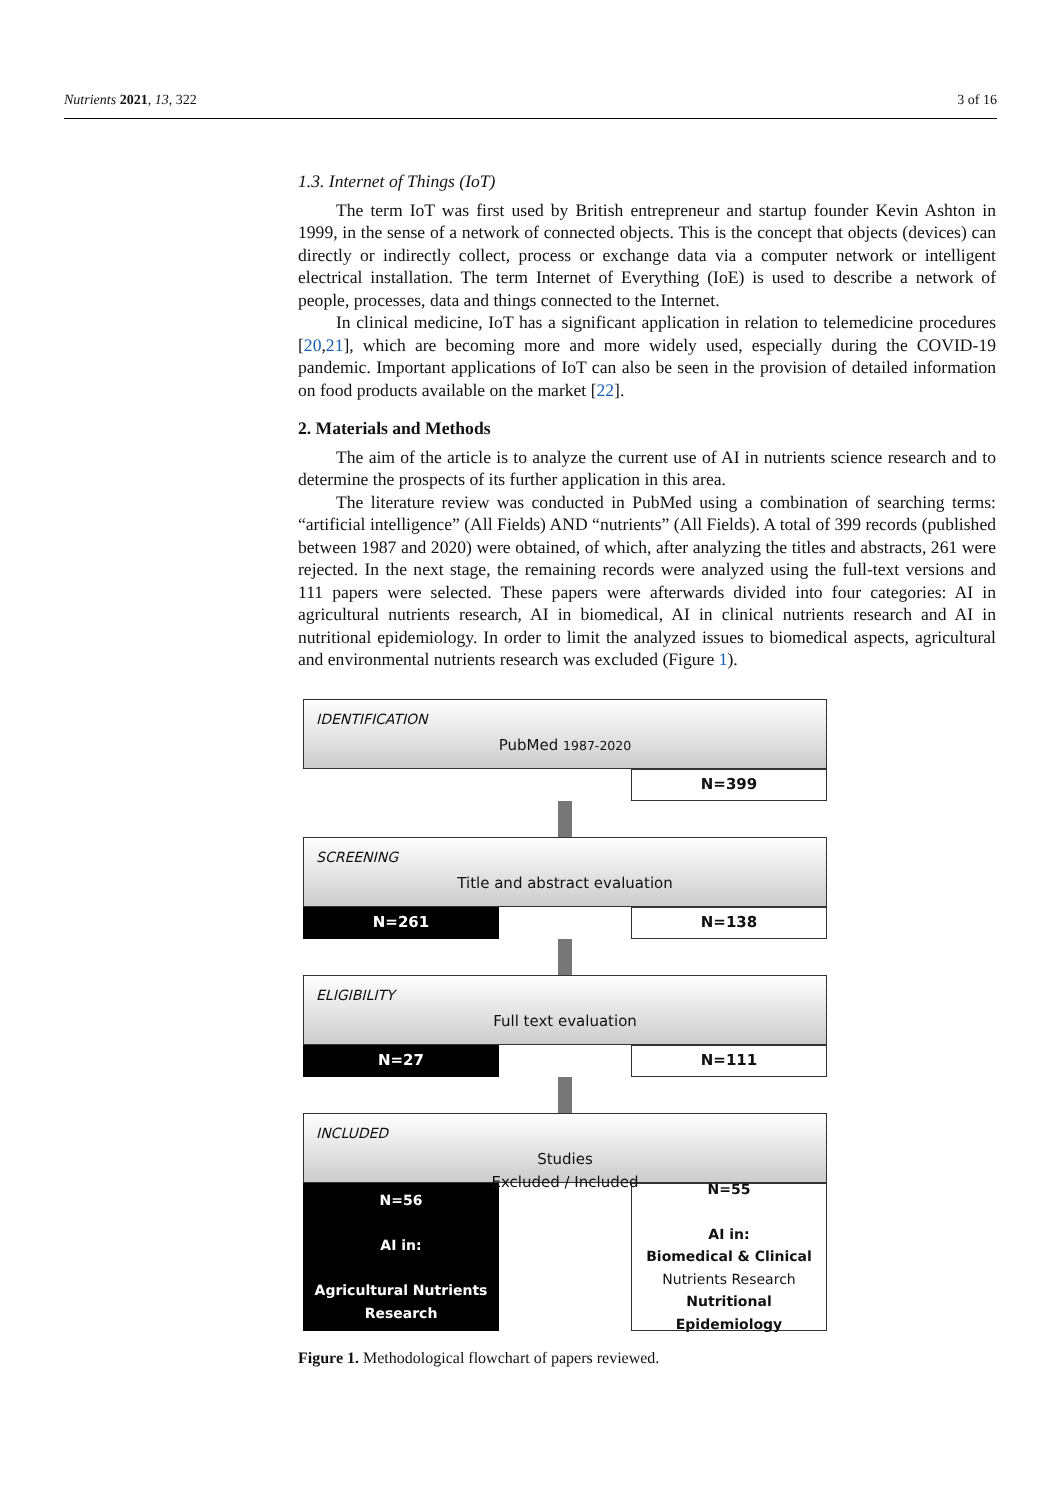Nutrients 2021, 13, 322 3 of 16
1.3. Internet of Things (IoT)
The term IoT was first used by British entrepreneur and startup founder Kevin Ashton in 1999, in the sense of a network of connected objects. This is the concept that objects (devices) can directly or indirectly collect, process or exchange data via a computer network or intelligent electrical installation. The term Internet of Everything (IoE) is used to describe a network of people, processes, data and things connected to the Internet.
In clinical medicine, IoT has a significant application in relation to telemedicine procedures [20,21], which are becoming more and more widely used, especially during the COVID-19 pandemic. Important applications of IoT can also be seen in the provision of detailed information on food products available on the market [22].
2. Materials and Methods
The aim of the article is to analyze the current use of AI in nutrients science research and to determine the prospects of its further application in this area.
The literature review was conducted in PubMed using a combination of searching terms: “artificial intelligence” (All Fields) AND “nutrients” (All Fields). A total of 399 records (published between 1987 and 2020) were obtained, of which, after analyzing the titles and abstracts, 261 were rejected. In the next stage, the remaining records were analyzed using the full-text versions and 111 papers were selected. These papers were afterwards divided into four categories: AI in agricultural nutrients research, AI in biomedical, AI in clinical nutrients research and AI in nutritional epidemiology. In order to limit the analyzed issues to biomedical aspects, agricultural and environmental nutrients research was excluded (Figure 1).
IDENTIFICATION
PubMed 1987-2020
N=399
SCREENING
Title and abstract evaluation
N=261 N=138
ELIGIBILITY
Full text evaluation
N=27 N=111
INCLUDED
Studies
Excluded / Included
N=56
AI in:
Agricultural Nutrients
Research
N=55
AI in:
Biomedical & Clinical
Nutrients Research
Nutritional Epidemiology
Figure 1. Methodological flowchart of papers reviewed.